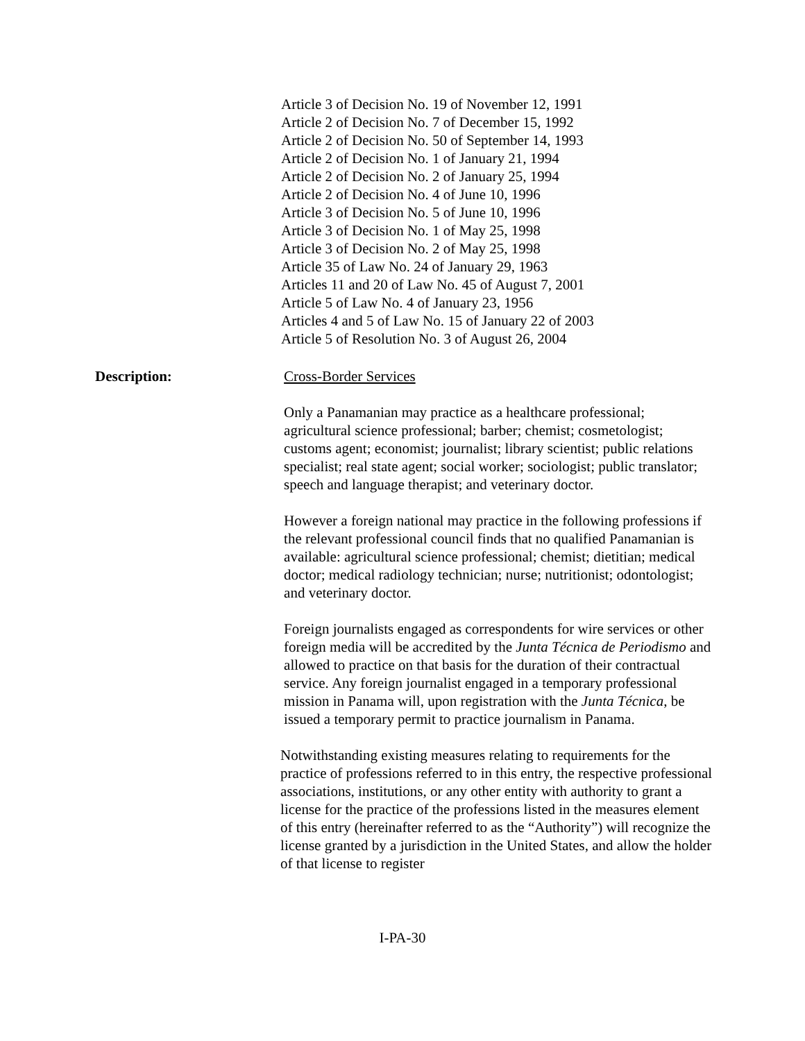Article 3 of Decision No. 19 of November 12, 1991
Article 2 of Decision No. 7 of December 15, 1992
Article 2 of Decision No. 50 of September 14, 1993
Article 2 of Decision No. 1 of January 21, 1994
Article 2 of Decision No. 2 of January 25, 1994
Article 2 of Decision No. 4 of June 10, 1996
Article 3 of Decision No. 5 of June 10, 1996
Article 3 of Decision No. 1 of May 25, 1998
Article 3 of Decision No. 2 of May 25, 1998
Article 35 of Law No. 24 of January 29, 1963
Articles 11 and 20 of Law No. 45 of August 7, 2001
Article 5 of Law No. 4 of January 23, 1956
Articles 4 and 5 of Law No. 15 of January 22 of 2003
Article 5 of Resolution No. 3 of August 26, 2004
Description: Cross-Border Services
Only a Panamanian may practice as a healthcare professional; agricultural science professional; barber; chemist; cosmetologist; customs agent; economist; journalist; library scientist; public relations specialist; real state agent; social worker; sociologist; public translator; speech and language therapist; and veterinary doctor.
However a foreign national may practice in the following professions if the relevant professional council finds that no qualified Panamanian is available: agricultural science professional; chemist; dietitian; medical doctor; medical radiology technician; nurse; nutritionist; odontologist; and veterinary doctor.
Foreign journalists engaged as correspondents for wire services or other foreign media will be accredited by the Junta Técnica de Periodismo and allowed to practice on that basis for the duration of their contractual service. Any foreign journalist engaged in a temporary professional mission in Panama will, upon registration with the Junta Técnica, be issued a temporary permit to practice journalism in Panama.
Notwithstanding existing measures relating to requirements for the practice of professions referred to in this entry, the respective professional associations, institutions, or any other entity with authority to grant a license for the practice of the professions listed in the measures element of this entry (hereinafter referred to as the “Authority”) will recognize the license granted by a jurisdiction in the United States, and allow the holder of that license to register
I-PA-30